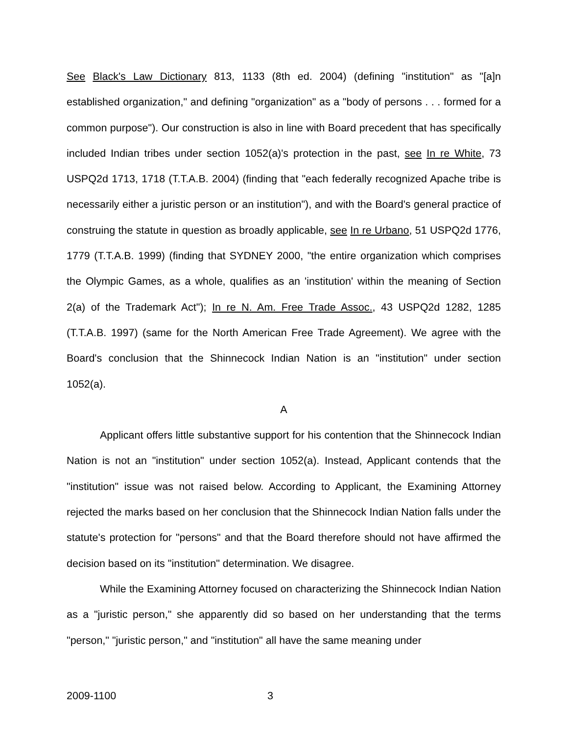See Black's Law Dictionary 813, 1133 (8th ed. 2004) (defining "institution" as "[a]n established organization," and defining "organization" as a "body of persons . . . formed for a common purpose"). Our construction is also in line with Board precedent that has specifically included Indian tribes under section 1052(a)'s protection in the past, see In re White, 73 USPQ2d 1713, 1718 (T.T.A.B. 2004) (finding that "each federally recognized Apache tribe is necessarily either a juristic person or an institution"), and with the Board's general practice of construing the statute in question as broadly applicable, see In re Urbano, 51 USPQ2d 1776, 1779 (T.T.A.B. 1999) (finding that SYDNEY 2000, "the entire organization which comprises the Olympic Games, as a whole, qualifies as an 'institution' within the meaning of Section 2(a) of the Trademark Act"); In re N. Am. Free Trade Assoc., 43 USPQ2d 1282, 1285 (T.T.A.B. 1997) (same for the North American Free Trade Agreement). We agree with the Board's conclusion that the Shinnecock Indian Nation is an "institution" under section 1052(a).
A
Applicant offers little substantive support for his contention that the Shinnecock Indian Nation is not an "institution" under section 1052(a). Instead, Applicant contends that the "institution" issue was not raised below. According to Applicant, the Examining Attorney rejected the marks based on her conclusion that the Shinnecock Indian Nation falls under the statute's protection for "persons" and that the Board therefore should not have affirmed the decision based on its "institution" determination. We disagree.
While the Examining Attorney focused on characterizing the Shinnecock Indian Nation as a "juristic person," she apparently did so based on her understanding that the terms "person," "juristic person," and "institution" all have the same meaning under
2009-1100 3